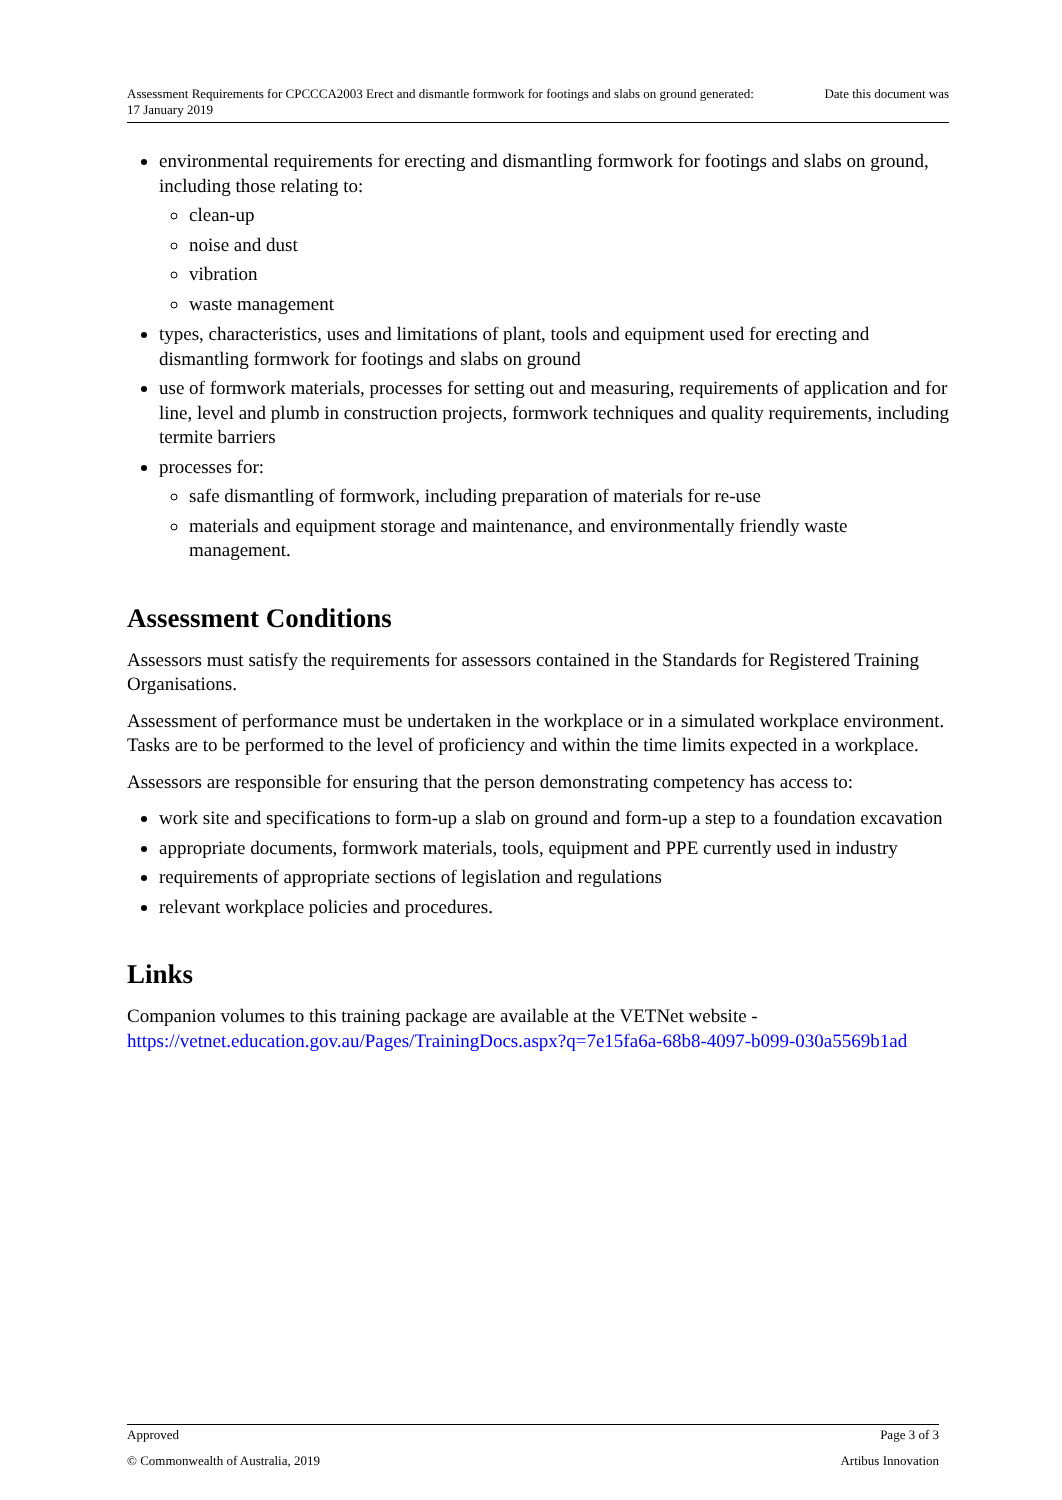Assessment Requirements for CPCCCA2003 Erect and dismantle formwork for footings and slabs on ground generated: 17 January 2019 Date this document was
environmental requirements for erecting and dismantling formwork for footings and slabs on ground, including those relating to:
clean-up
noise and dust
vibration
waste management
types, characteristics, uses and limitations of plant, tools and equipment used for erecting and dismantling formwork for footings and slabs on ground
use of formwork materials, processes for setting out and measuring, requirements of application and for line, level and plumb in construction projects, formwork techniques and quality requirements, including termite barriers
processes for:
safe dismantling of formwork, including preparation of materials for re-use
materials and equipment storage and maintenance, and environmentally friendly waste management.
Assessment Conditions
Assessors must satisfy the requirements for assessors contained in the Standards for Registered Training Organisations.
Assessment of performance must be undertaken in the workplace or in a simulated workplace environment. Tasks are to be performed to the level of proficiency and within the time limits expected in a workplace.
Assessors are responsible for ensuring that the person demonstrating competency has access to:
work site and specifications to form-up a slab on ground and form-up a step to a foundation excavation
appropriate documents, formwork materials, tools, equipment and PPE currently used in industry
requirements of appropriate sections of legislation and regulations
relevant workplace policies and procedures.
Links
Companion volumes to this training package are available at the VETNet website - https://vetnet.education.gov.au/Pages/TrainingDocs.aspx?q=7e15fa6a-68b8-4097-b099-030a5569b1ad
Approved Page 3 of 3
© Commonwealth of Australia, 2019 Artibus Innovation